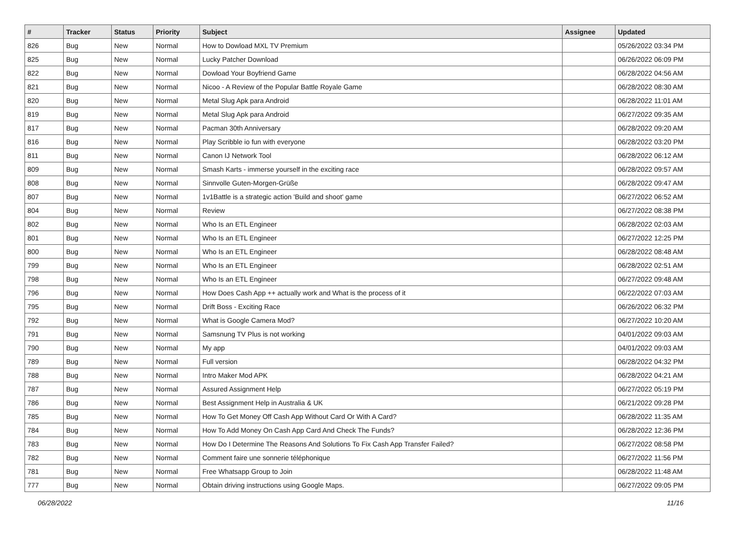| # | Tracker | Status | Priority | Subject | Assignee | Updated |
| --- | --- | --- | --- | --- | --- | --- |
| 826 | Bug | New | Normal | How to Dowload MXL TV Premium | | 05/26/2022 03:34 PM |
| 825 | Bug | New | Normal | Lucky Patcher Download | | 06/26/2022 06:09 PM |
| 822 | Bug | New | Normal | Dowload Your Boyfriend Game | | 06/28/2022 04:56 AM |
| 821 | Bug | New | Normal | Nicoo - A Review of the Popular Battle Royale Game | | 06/28/2022 08:30 AM |
| 820 | Bug | New | Normal | Metal Slug Apk para Android | | 06/28/2022 11:01 AM |
| 819 | Bug | New | Normal | Metal Slug Apk para Android | | 06/27/2022 09:35 AM |
| 817 | Bug | New | Normal | Pacman 30th Anniversary | | 06/28/2022 09:20 AM |
| 816 | Bug | New | Normal | Play Scribble io fun with everyone | | 06/28/2022 03:20 PM |
| 811 | Bug | New | Normal | Canon IJ Network Tool | | 06/28/2022 06:12 AM |
| 809 | Bug | New | Normal | Smash Karts - immerse yourself in the exciting race | | 06/28/2022 09:57 AM |
| 808 | Bug | New | Normal | Sinnvolle Guten-Morgen-Grüße | | 06/28/2022 09:47 AM |
| 807 | Bug | New | Normal | 1v1Battle is a strategic action 'Build and shoot' game | | 06/27/2022 06:52 AM |
| 804 | Bug | New | Normal | Review | | 06/27/2022 08:38 PM |
| 802 | Bug | New | Normal | Who Is an ETL Engineer | | 06/28/2022 02:03 AM |
| 801 | Bug | New | Normal | Who Is an ETL Engineer | | 06/27/2022 12:25 PM |
| 800 | Bug | New | Normal | Who Is an ETL Engineer | | 06/28/2022 08:48 AM |
| 799 | Bug | New | Normal | Who Is an ETL Engineer | | 06/28/2022 02:51 AM |
| 798 | Bug | New | Normal | Who Is an ETL Engineer | | 06/27/2022 09:48 AM |
| 796 | Bug | New | Normal | How Does Cash App ++ actually work and What is the process of it | | 06/22/2022 07:03 AM |
| 795 | Bug | New | Normal | Drift Boss - Exciting Race | | 06/26/2022 06:32 PM |
| 792 | Bug | New | Normal | What is Google Camera Mod? | | 06/27/2022 10:20 AM |
| 791 | Bug | New | Normal | Samsnung TV Plus is not working | | 04/01/2022 09:03 AM |
| 790 | Bug | New | Normal | My app | | 04/01/2022 09:03 AM |
| 789 | Bug | New | Normal | Full version | | 06/28/2022 04:32 PM |
| 788 | Bug | New | Normal | Intro Maker Mod APK | | 06/28/2022 04:21 AM |
| 787 | Bug | New | Normal | Assured Assignment Help | | 06/27/2022 05:19 PM |
| 786 | Bug | New | Normal | Best Assignment Help in Australia & UK | | 06/21/2022 09:28 PM |
| 785 | Bug | New | Normal | How To Get Money Off Cash App Without Card Or With A Card? | | 06/28/2022 11:35 AM |
| 784 | Bug | New | Normal | How To Add Money On Cash App Card And Check The Funds? | | 06/28/2022 12:36 PM |
| 783 | Bug | New | Normal | How Do I Determine The Reasons And Solutions To Fix Cash App Transfer Failed? | | 06/27/2022 08:58 PM |
| 782 | Bug | New | Normal | Comment faire une sonnerie téléphonique | | 06/27/2022 11:56 PM |
| 781 | Bug | New | Normal | Free Whatsapp Group to Join | | 06/28/2022 11:48 AM |
| 777 | Bug | New | Normal | Obtain driving instructions using Google Maps. | | 06/27/2022 09:05 PM |
06/28/2022 11/16